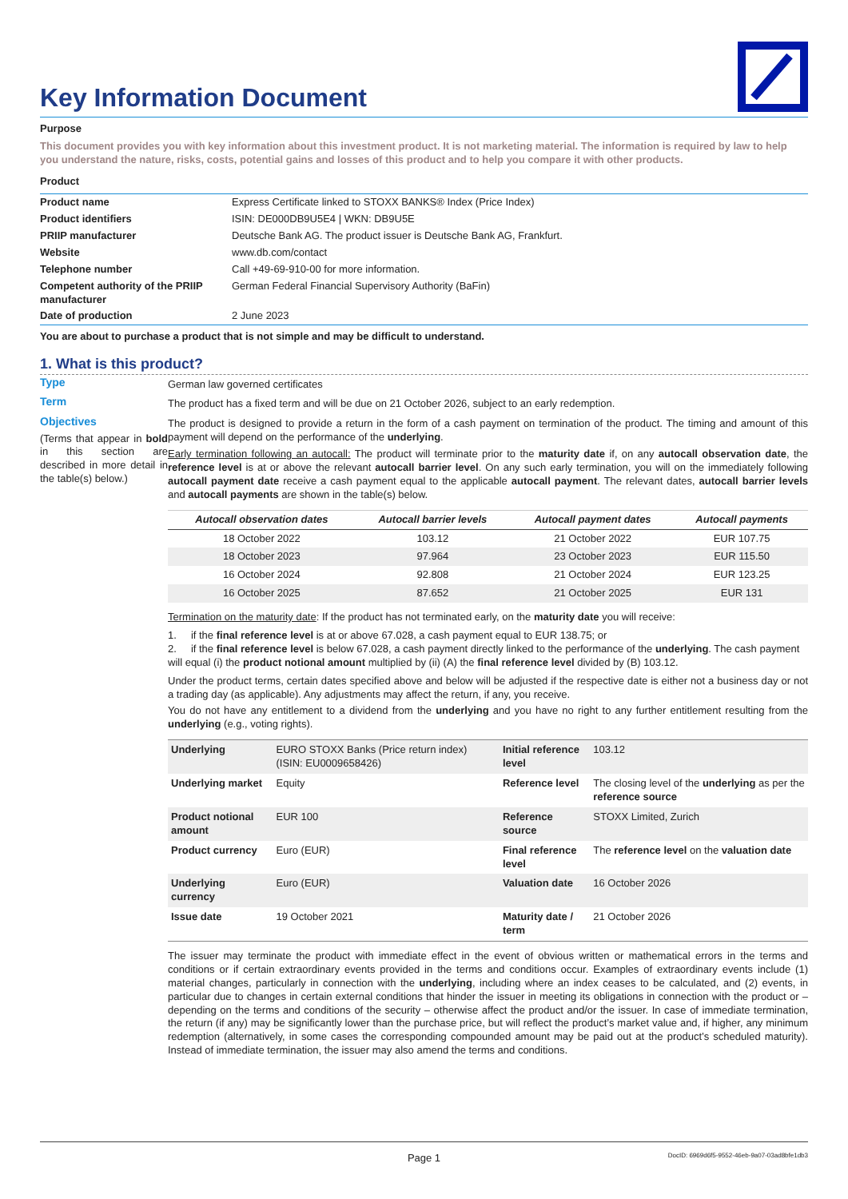Key Information Document
Purpose
This document provides you with key information about this investment product. It is not marketing material. The information is required by law to help you understand the nature, risks, costs, potential gains and losses of this product and to help you compare it with other products.
Product
| Product name | Express Certificate linked to STOXX BANKS® Index (Price Index) |
| Product identifiers | ISIN: DE000DB9U5E4 / WKN: DB9U5E |
| PRIIP manufacturer | Deutsche Bank AG. The product issuer is Deutsche Bank AG, Frankfurt. |
| Website | www.db.com/contact |
| Telephone number | Call +49-69-910-00 for more information. |
| Competent authority of the PRIIP manufacturer | German Federal Financial Supervisory Authority (BaFin) |
| Date of production | 2 June 2023 |
You are about to purchase a product that is not simple and may be difficult to understand.
1. What is this product?
Type
German law governed certificates
Term
The product has a fixed term and will be due on 21 October 2026, subject to an early redemption.
Objectives
(Terms that appear in bold in this section are described in more detail in the table(s) below.)
The product is designed to provide a return in the form of a cash payment on termination of the product. The timing and amount of this payment will depend on the performance of the underlying.
Early termination following an autocall: The product will terminate prior to the maturity date if, on any autocall observation date, the reference level is at or above the relevant autocall barrier level. On any such early termination, you will on the immediately following autocall payment date receive a cash payment equal to the applicable autocall payment. The relevant dates, autocall barrier levels and autocall payments are shown in the table(s) below.
| Autocall observation dates | Autocall barrier levels | Autocall payment dates | Autocall payments |
| --- | --- | --- | --- |
| 18 October 2022 | 103.12 | 21 October 2022 | EUR 107.75 |
| 18 October 2023 | 97.964 | 23 October 2023 | EUR 115.50 |
| 16 October 2024 | 92.808 | 21 October 2024 | EUR 123.25 |
| 16 October 2025 | 87.652 | 21 October 2025 | EUR 131 |
Termination on the maturity date: If the product has not terminated early, on the maturity date you will receive:
1. if the final reference level is at or above 67.028, a cash payment equal to EUR 138.75; or
2. if the final reference level is below 67.028, a cash payment directly linked to the performance of the underlying. The cash payment will equal (i) the product notional amount multiplied by (ii) (A) the final reference level divided by (B) 103.12.
Under the product terms, certain dates specified above and below will be adjusted if the respective date is either not a business day or not a trading day (as applicable). Any adjustments may affect the return, if any, you receive.
You do not have any entitlement to a dividend from the underlying and you have no right to any further entitlement resulting from the underlying (e.g., voting rights).
| Underlying | EURO STOXX Banks (Price return index) (ISIN: EU0009658426) | Initial reference level | 103.12 |
| Underlying market | Equity | Reference level | The closing level of the underlying as per the reference source |
| Product notional amount | EUR 100 | Reference source | STOXX Limited, Zurich |
| Product currency | Euro (EUR) | Final reference level | The reference level on the valuation date |
| Underlying currency | Euro (EUR) | Valuation date | 16 October 2026 |
| Issue date | 19 October 2021 | Maturity date / term | 21 October 2026 |
The issuer may terminate the product with immediate effect in the event of obvious written or mathematical errors in the terms and conditions or if certain extraordinary events provided in the terms and conditions occur. Examples of extraordinary events include (1) material changes, particularly in connection with the underlying, including where an index ceases to be calculated, and (2) events, in particular due to changes in certain external conditions that hinder the issuer in meeting its obligations in connection with the product or – depending on the terms and conditions of the security – otherwise affect the product and/or the issuer. In case of immediate termination, the return (if any) may be significantly lower than the purchase price, but will reflect the product’s market value and, if higher, any minimum redemption (alternatively, in some cases the corresponding compounded amount may be paid out at the product’s scheduled maturity). Instead of immediate termination, the issuer may also amend the terms and conditions.
Page 1 DocID: 6969d6f5-9552-46eb-9a07-03ad8bfe1db3